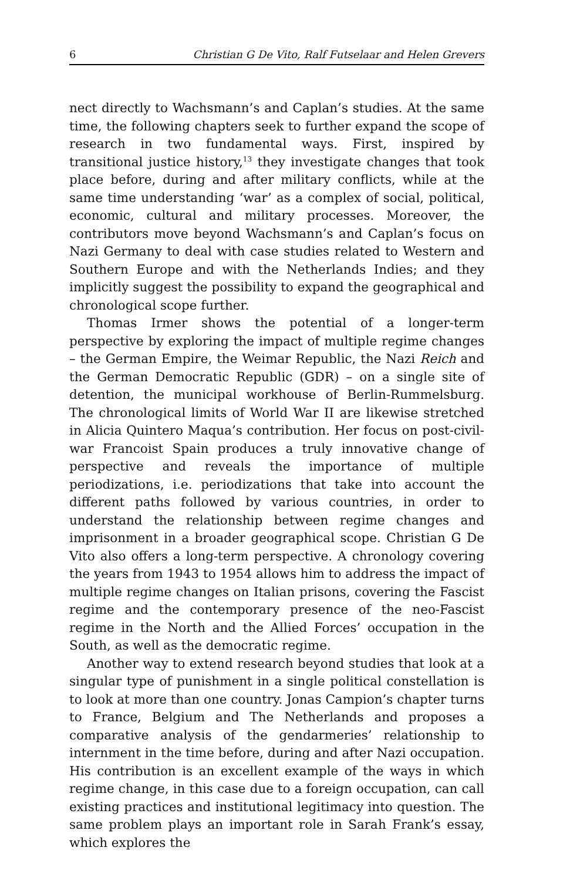6 Christian G De Vito, Ralf Futselaar and Helen Grevers
nect directly to Wachsmann’s and Caplan’s studies. At the same time, the following chapters seek to further expand the scope of research in two fundamental ways. First, inspired by transitional justice history,<sup>13</sup> they investigate changes that took place before, during and after military conflicts, while at the same time under­standing ‘war’ as a complex of social, political, economic, cultural and military processes. Moreover, the contributors move beyond Wachsmann’s and Caplan’s focus on Nazi Germany to deal with case studies related to Western and Southern Europe and with the Netherlands Indies; and they implicitly suggest the possibility to expand the geographical and chronological scope further.
Thomas Irmer shows the potential of a longer-term perspective by exploring the impact of multiple regime changes – the German Empire, the Weimar Republic, the Nazi Reich and the German Democratic Republic (GDR) – on a single site of detention, the municipal workhouse of Berlin-Rummelsburg. The chronological limits of World War II are likewise stretched in Alicia Quintero Maqua’s contribution. Her focus on post-civil-war Francoist Spain produces a truly innovative change of perspective and reveals the importance of multiple periodizations, i.e. periodizations that take into account the different paths followed by various countries, in order to understand the relationship between regime changes and imprisonment in a broader geographical scope. Christian G De Vito also offers a long-term perspective. A chronology covering the years from 1943 to 1954 allows him to address the impact of multiple regime changes on Italian prisons, covering the Fascist regime and the contemporary presence of the neo-Fascist regime in the North and the Allied Forces’ occupation in the South, as well as the democratic regime.
Another way to extend research beyond studies that look at a singular type of punishment in a single political constellation is to look at more than one country. Jonas Campion’s chapter turns to France, Belgium and The Netherlands and proposes a compar­ative analysis of the gendarmeries’ relationship to internment in the time before, during and after Nazi occupation. His contribu­tion is an excellent example of the ways in which regime change, in this case due to a foreign occupation, can call existing prac­tices and institutional legitimacy into question. The same problem plays an important role in Sarah Frank’s essay, which explores the